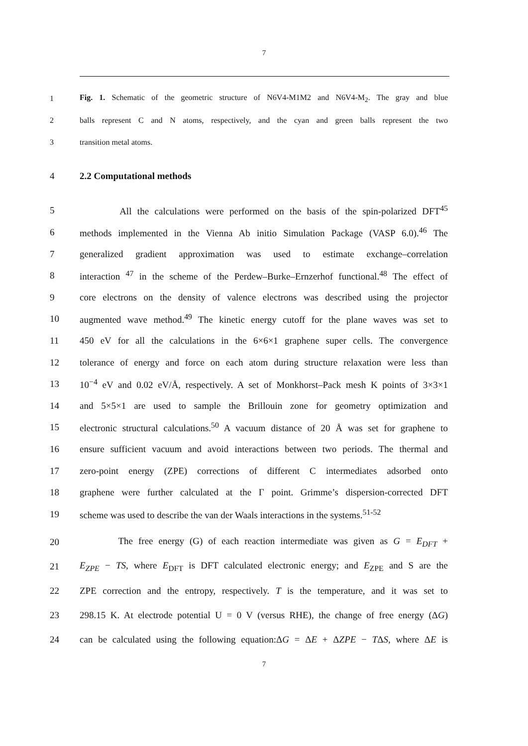7
1 Fig. 1. Schematic of the geometric structure of N6V4-M1M2 and N6V4-M<sub>2</sub>. The gray and blue
2 balls represent C and N atoms, respectively, and the cyan and green balls represent the two
3 transition metal atoms.
4 2.2 Computational methods
5 All the calculations were performed on the basis of the spin-polarized DFT<sup>45</sup>
6 methods implemented in the Vienna Ab initio Simulation Package (VASP 6.0).<sup>46</sup> The
7 generalized gradient approximation was used to estimate exchange–correlation
8 interaction <sup>47</sup> in the scheme of the Perdew–Burke–Ernzerhof functional.<sup>48</sup> The effect of
9 core electrons on the density of valence electrons was described using the projector
10 augmented wave method.<sup>49</sup> The kinetic energy cutoff for the plane waves was set to
11 450 eV for all the calculations in the 6×6×1 graphene super cells. The convergence
12 tolerance of energy and force on each atom during structure relaxation were less than
13 10<sup>−4</sup> eV and 0.02 eV/Å, respectively. A set of Monkhorst–Pack mesh K points of 3×3×1
14 and 5×5×1 are used to sample the Brillouin zone for geometry optimization and
15 electronic structural calculations.<sup>50</sup> A vacuum distance of 20 Å was set for graphene to
16 ensure sufficient vacuum and avoid interactions between two periods. The thermal and
17 zero-point energy (ZPE) corrections of different C intermediates adsorbed onto
18 graphene were further calculated at the Γ point. Grimme’s dispersion-corrected DFT
19 scheme was used to describe the van der Waals interactions in the systems.<sup>51-52</sup>
20 The free energy (G) of each reaction intermediate was given as G = E<sub>DFT</sub> +
21 E<sub>ZPE</sub> − TS, where E<sub>DFT</sub> is DFT calculated electronic energy; and E<sub>ZPE</sub> and S are the
22 ZPE correction and the entropy, respectively. T is the temperature, and it was set to
23 298.15 K. At electrode potential U = 0 V (versus RHE), the change of free energy (ΔG)
24 can be calculated using the following equation:ΔG = ΔE + ΔZPE − TΔS, where ΔE is
7